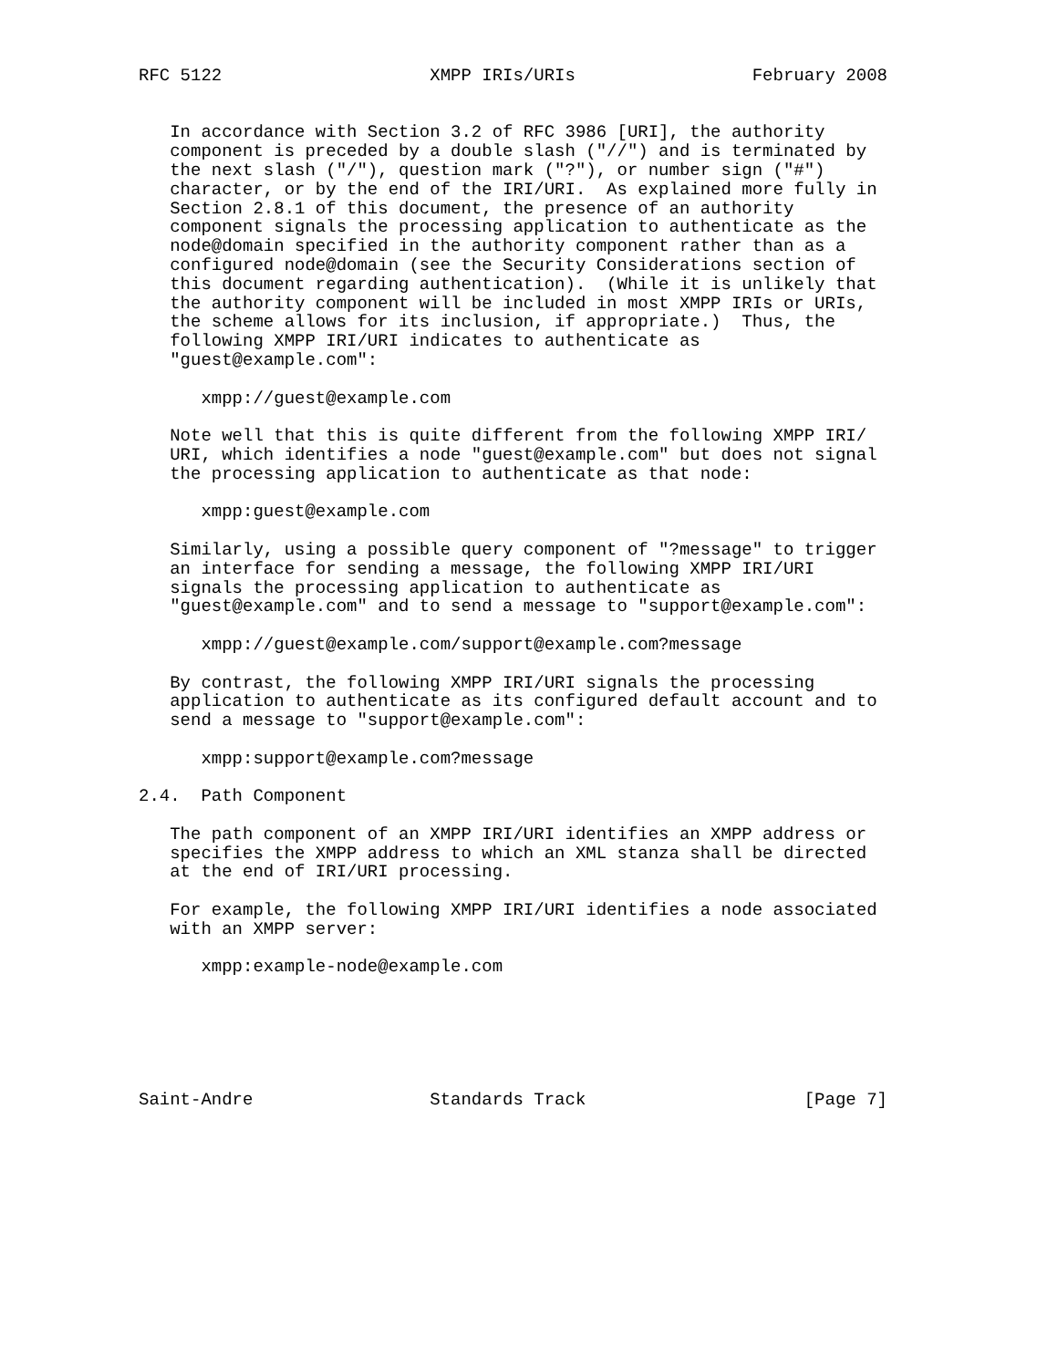RFC 5122                    XMPP IRIs/URIs                 February 2008


   In accordance with Section 3.2 of RFC 3986 [URI], the authority
   component is preceded by a double slash ("//") and is terminated by
   the next slash ("/"), question mark ("?"), or number sign ("#")
   character, or by the end of the IRI/URI.  As explained more fully in
   Section 2.8.1 of this document, the presence of an authority
   component signals the processing application to authenticate as the
   node@domain specified in the authority component rather than as a
   configured node@domain (see the Security Considerations section of
   this document regarding authentication).  (While it is unlikely that
   the authority component will be included in most XMPP IRIs or URIs,
   the scheme allows for its inclusion, if appropriate.)  Thus, the
   following XMPP IRI/URI indicates to authenticate as
   "guest@example.com":

      xmpp://guest@example.com

   Note well that this is quite different from the following XMPP IRI/
   URI, which identifies a node "guest@example.com" but does not signal
   the processing application to authenticate as that node:

      xmpp:guest@example.com

   Similarly, using a possible query component of "?message" to trigger
   an interface for sending a message, the following XMPP IRI/URI
   signals the processing application to authenticate as
   "guest@example.com" and to send a message to "support@example.com":

      xmpp://guest@example.com/support@example.com?message

   By contrast, the following XMPP IRI/URI signals the processing
   application to authenticate as its configured default account and to
   send a message to "support@example.com":

      xmpp:support@example.com?message

2.4.  Path Component

   The path component of an XMPP IRI/URI identifies an XMPP address or
   specifies the XMPP address to which an XML stanza shall be directed
   at the end of IRI/URI processing.

   For example, the following XMPP IRI/URI identifies a node associated
   with an XMPP server:

      xmpp:example-node@example.com






Saint-Andre                 Standards Track                     [Page 7]